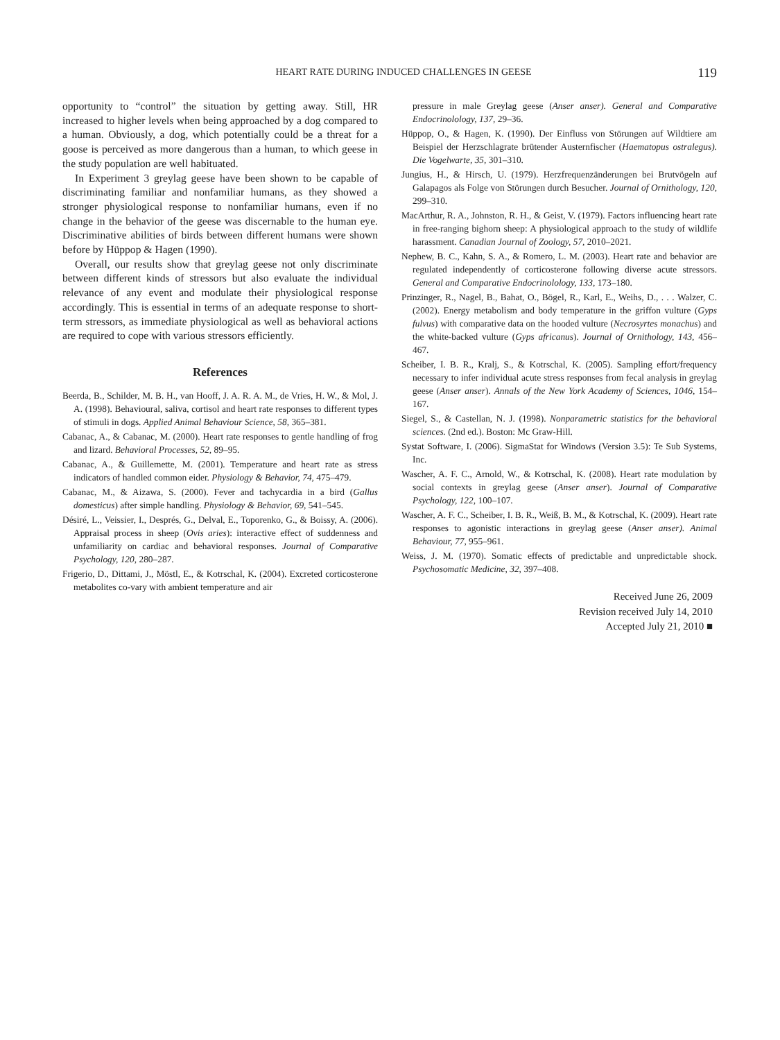HEART RATE DURING INDUCED CHALLENGES IN GEESE
119
opportunity to “control” the situation by getting away. Still, HR increased to higher levels when being approached by a dog compared to a human. Obviously, a dog, which potentially could be a threat for a goose is perceived as more dangerous than a human, to which geese in the study population are well habituated.
In Experiment 3 greylag geese have been shown to be capable of discriminating familiar and nonfamiliar humans, as they showed a stronger physiological response to nonfamiliar humans, even if no change in the behavior of the geese was discernable to the human eye. Discriminative abilities of birds between different humans were shown before by Hüppop & Hagen (1990).
Overall, our results show that greylag geese not only discriminate between different kinds of stressors but also evaluate the individual relevance of any event and modulate their physiological response accordingly. This is essential in terms of an adequate response to short-term stressors, as immediate physiological as well as behavioral actions are required to cope with various stressors efficiently.
References
Beerda, B., Schilder, M. B. H., van Hooff, J. A. R. A. M., de Vries, H. W., & Mol, J. A. (1998). Behavioural, saliva, cortisol and heart rate responses to different types of stimuli in dogs. Applied Animal Behaviour Science, 58, 365–381.
Cabanac, A., & Cabanac, M. (2000). Heart rate responses to gentle handling of frog and lizard. Behavioral Processes, 52, 89–95.
Cabanac, A., & Guillemette, M. (2001). Temperature and heart rate as stress indicators of handled common eider. Physiology & Behavior, 74, 475–479.
Cabanac, M., & Aizawa, S. (2000). Fever and tachycardia in a bird (Gallus domesticus) after simple handling. Physiology & Behavior, 69, 541–545.
Désiré, L., Veissier, I., Després, G., Delval, E., Toporenko, G., & Boissy, A. (2006). Appraisal process in sheep (Ovis aries): interactive effect of suddenness and unfamiliarity on cardiac and behavioral responses. Journal of Comparative Psychology, 120, 280–287.
Frigerio, D., Dittami, J., Möstl, E., & Kotrschal, K. (2004). Excreted corticosterone metabolites co-vary with ambient temperature and air
pressure in male Greylag geese (Anser anser). General and Comparative Endocrinolology, 137, 29–36.
Hüppop, O., & Hagen, K. (1990). Der Einfluss von Störungen auf Wildtiere am Beispiel der Herzschlagrate brütender Austernfischer (Haematopus ostralegus). Die Vogelwarte, 35, 301–310.
Jungius, H., & Hirsch, U. (1979). Herzfrequenzänderungen bei Brutvögeln auf Galapagos als Folge von Störungen durch Besucher. Journal of Ornithology, 120, 299–310.
MacArthur, R. A., Johnston, R. H., & Geist, V. (1979). Factors influencing heart rate in free-ranging bighorn sheep: A physiological approach to the study of wildlife harassment. Canadian Journal of Zoology, 57, 2010–2021.
Nephew, B. C., Kahn, S. A., & Romero, L. M. (2003). Heart rate and behavior are regulated independently of corticosterone following diverse acute stressors. General and Comparative Endocrinolology, 133, 173–180.
Prinzinger, R., Nagel, B., Bahat, O., Bögel, R., Karl, E., Weihs, D., . . . Walzer, C. (2002). Energy metabolism and body temperature in the griffon vulture (Gyps fulvus) with comparative data on the hooded vulture (Necrosyrtes monachus) and the white-backed vulture (Gyps africanus). Journal of Ornithology, 143, 456–467.
Scheiber, I. B. R., Kralj, S., & Kotrschal, K. (2005). Sampling effort/frequency necessary to infer individual acute stress responses from fecal analysis in greylag geese (Anser anser). Annals of the New York Academy of Sciences, 1046, 154–167.
Siegel, S., & Castellan, N. J. (1998). Nonparametric statistics for the behavioral sciences. (2nd ed.). Boston: Mc Graw-Hill.
Systat Software, I. (2006). SigmaStat for Windows (Version 3.5): Te Sub Systems, Inc.
Wascher, A. F. C., Arnold, W., & Kotrschal, K. (2008). Heart rate modulation by social contexts in greylag geese (Anser anser). Journal of Comparative Psychology, 122, 100–107.
Wascher, A. F. C., Scheiber, I. B. R., Weiß, B. M., & Kotrschal, K. (2009). Heart rate responses to agonistic interactions in greylag geese (Anser anser). Animal Behaviour, 77, 955–961.
Weiss, J. M. (1970). Somatic effects of predictable and unpredictable shock. Psychosomatic Medicine, 32, 397–408.
Received June 26, 2009
Revision received July 14, 2010
Accepted July 21, 2010 ■